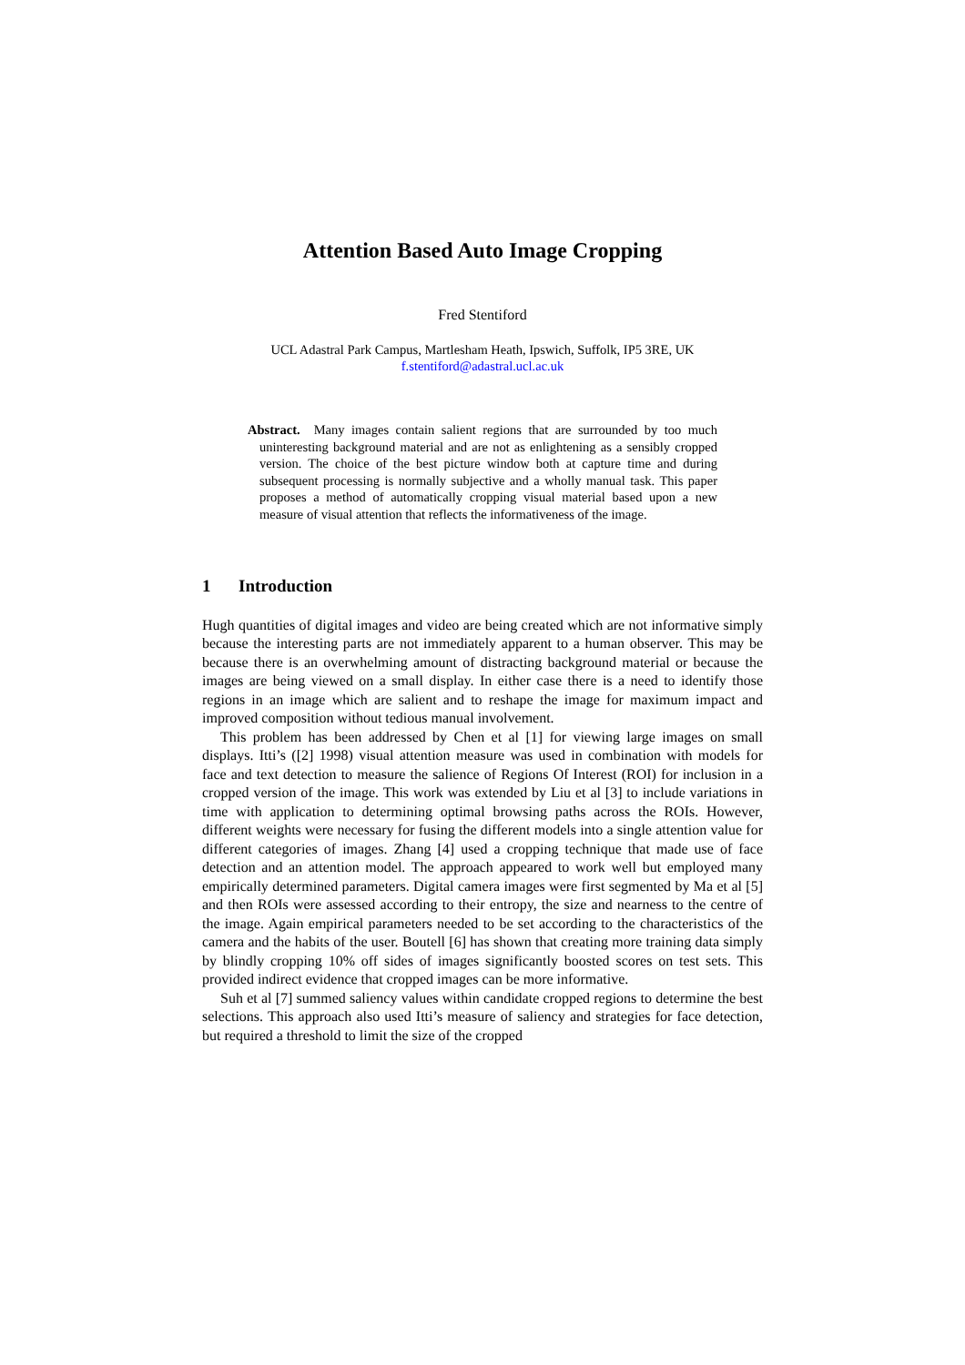Attention Based Auto Image Cropping
Fred Stentiford
UCL Adastral Park Campus, Martlesham Heath, Ipswich, Suffolk, IP5 3RE, UK
f.stentiford@adastral.ucl.ac.uk
Abstract. Many images contain salient regions that are surrounded by too much uninteresting background material and are not as enlightening as a sensibly cropped version. The choice of the best picture window both at capture time and during subsequent processing is normally subjective and a wholly manual task. This paper proposes a method of automatically cropping visual material based upon a new measure of visual attention that reflects the informativeness of the image.
1 Introduction
Hugh quantities of digital images and video are being created which are not informative simply because the interesting parts are not immediately apparent to a human observer. This may be because there is an overwhelming amount of distracting background material or because the images are being viewed on a small display. In either case there is a need to identify those regions in an image which are salient and to reshape the image for maximum impact and improved composition without tedious manual involvement.
This problem has been addressed by Chen et al [1] for viewing large images on small displays. Itti’s ([2] 1998) visual attention measure was used in combination with models for face and text detection to measure the salience of Regions Of Interest (ROI) for inclusion in a cropped version of the image. This work was extended by Liu et al [3] to include variations in time with application to determining optimal browsing paths across the ROIs. However, different weights were necessary for fusing the different models into a single attention value for different categories of images. Zhang [4] used a cropping technique that made use of face detection and an attention model. The approach appeared to work well but employed many empirically determined parameters. Digital camera images were first segmented by Ma et al [5] and then ROIs were assessed according to their entropy, the size and nearness to the centre of the image. Again empirical parameters needed to be set according to the characteristics of the camera and the habits of the user. Boutell [6] has shown that creating more training data simply by blindly cropping 10% off sides of images significantly boosted scores on test sets. This provided indirect evidence that cropped images can be more informative.
Suh et al [7] summed saliency values within candidate cropped regions to determine the best selections. This approach also used Itti’s measure of saliency and strategies for face detection, but required a threshold to limit the size of the cropped